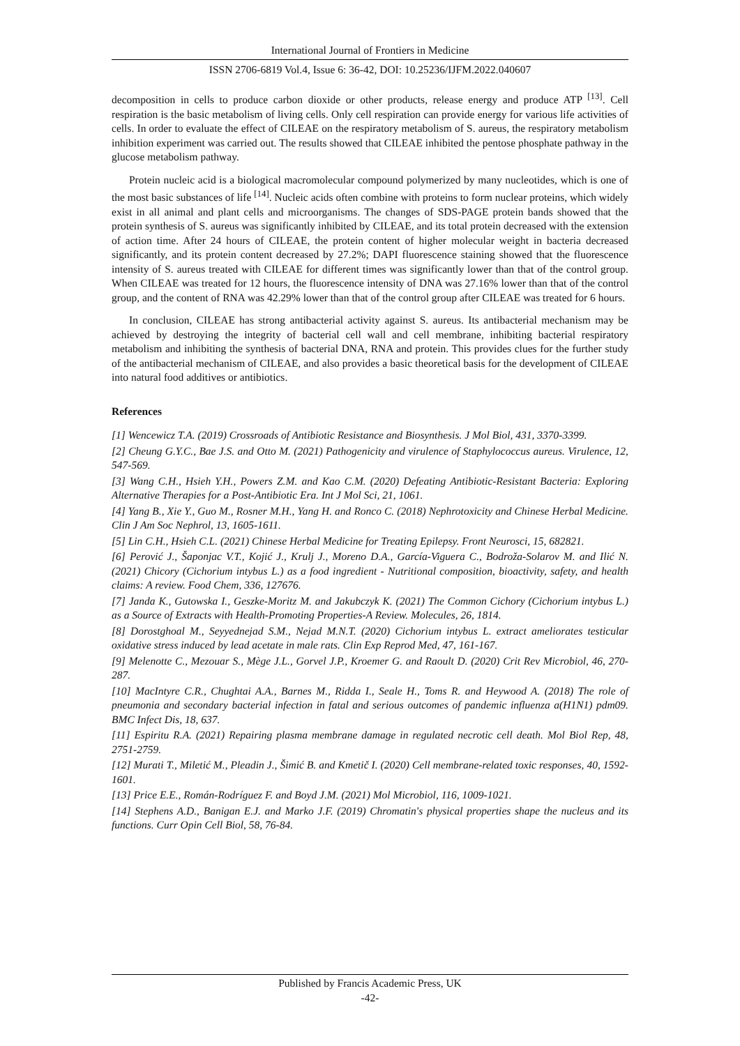International Journal of Frontiers in Medicine
ISSN 2706-6819 Vol.4, Issue 6: 36-42, DOI: 10.25236/IJFM.2022.040607
decomposition in cells to produce carbon dioxide or other products, release energy and produce ATP <sup>[13]</sup>. Cell respiration is the basic metabolism of living cells. Only cell respiration can provide energy for various life activities of cells. In order to evaluate the effect of CILEAE on the respiratory metabolism of S. aureus, the respiratory metabolism inhibition experiment was carried out. The results showed that CILEAE inhibited the pentose phosphate pathway in the glucose metabolism pathway.
Protein nucleic acid is a biological macromolecular compound polymerized by many nucleotides, which is one of the most basic substances of life <sup>[14]</sup>. Nucleic acids often combine with proteins to form nuclear proteins, which widely exist in all animal and plant cells and microorganisms. The changes of SDS-PAGE protein bands showed that the protein synthesis of S. aureus was significantly inhibited by CILEAE, and its total protein decreased with the extension of action time. After 24 hours of CILEAE, the protein content of higher molecular weight in bacteria decreased significantly, and its protein content decreased by 27.2%; DAPI fluorescence staining showed that the fluorescence intensity of S. aureus treated with CILEAE for different times was significantly lower than that of the control group. When CILEAE was treated for 12 hours, the fluorescence intensity of DNA was 27.16% lower than that of the control group, and the content of RNA was 42.29% lower than that of the control group after CILEAE was treated for 6 hours.
In conclusion, CILEAE has strong antibacterial activity against S. aureus. Its antibacterial mechanism may be achieved by destroying the integrity of bacterial cell wall and cell membrane, inhibiting bacterial respiratory metabolism and inhibiting the synthesis of bacterial DNA, RNA and protein. This provides clues for the further study of the antibacterial mechanism of CILEAE, and also provides a basic theoretical basis for the development of CILEAE into natural food additives or antibiotics.
References
[1] Wencewicz T.A. (2019) Crossroads of Antibiotic Resistance and Biosynthesis. J Mol Biol, 431, 3370-3399.
[2] Cheung G.Y.C., Bae J.S. and Otto M. (2021) Pathogenicity and virulence of Staphylococcus aureus. Virulence, 12, 547-569.
[3] Wang C.H., Hsieh Y.H., Powers Z.M. and Kao C.M. (2020) Defeating Antibiotic-Resistant Bacteria: Exploring Alternative Therapies for a Post-Antibiotic Era. Int J Mol Sci, 21, 1061.
[4] Yang B., Xie Y., Guo M., Rosner M.H., Yang H. and Ronco C. (2018) Nephrotoxicity and Chinese Herbal Medicine. Clin J Am Soc Nephrol, 13, 1605-1611.
[5] Lin C.H., Hsieh C.L. (2021) Chinese Herbal Medicine for Treating Epilepsy. Front Neurosci, 15, 682821.
[6] Perović J., Šaponjac V.T., Kojić J., Krulj J., Moreno D.A., García-Viguera C., Bodroža-Solarov M. and Ilić N. (2021) Chicory (Cichorium intybus L.) as a food ingredient - Nutritional composition, bioactivity, safety, and health claims: A review. Food Chem, 336, 127676.
[7] Janda K., Gutowska I., Geszke-Moritz M. and Jakubczyk K. (2021) The Common Cichory (Cichorium intybus L.) as a Source of Extracts with Health-Promoting Properties-A Review. Molecules, 26, 1814.
[8] Dorostghoal M., Seyyednejad S.M., Nejad M.N.T. (2020) Cichorium intybus L. extract ameliorates testicular oxidative stress induced by lead acetate in male rats. Clin Exp Reprod Med, 47, 161-167.
[9] Melenotte C., Mezouar S., Mège J.L., Gorvel J.P., Kroemer G. and Raoult D. (2020) Crit Rev Microbiol, 46, 270-287.
[10] MacIntyre C.R., Chughtai A.A., Barnes M., Ridda I., Seale H., Toms R. and Heywood A. (2018) The role of pneumonia and secondary bacterial infection in fatal and serious outcomes of pandemic influenza a(H1N1) pdm09. BMC Infect Dis, 18, 637.
[11] Espiritu R.A. (2021) Repairing plasma membrane damage in regulated necrotic cell death. Mol Biol Rep, 48, 2751-2759.
[12] Murati T., Miletić M., Pleadin J., Šimić B. and Kmetič I. (2020) Cell membrane-related toxic responses, 40, 1592-1601.
[13] Price E.E., Román-Rodríguez F. and Boyd J.M. (2021) Mol Microbiol, 116, 1009-1021.
[14] Stephens A.D., Banigan E.J. and Marko J.F. (2019) Chromatin's physical properties shape the nucleus and its functions. Curr Opin Cell Biol, 58, 76-84.
Published by Francis Academic Press, UK
-42-